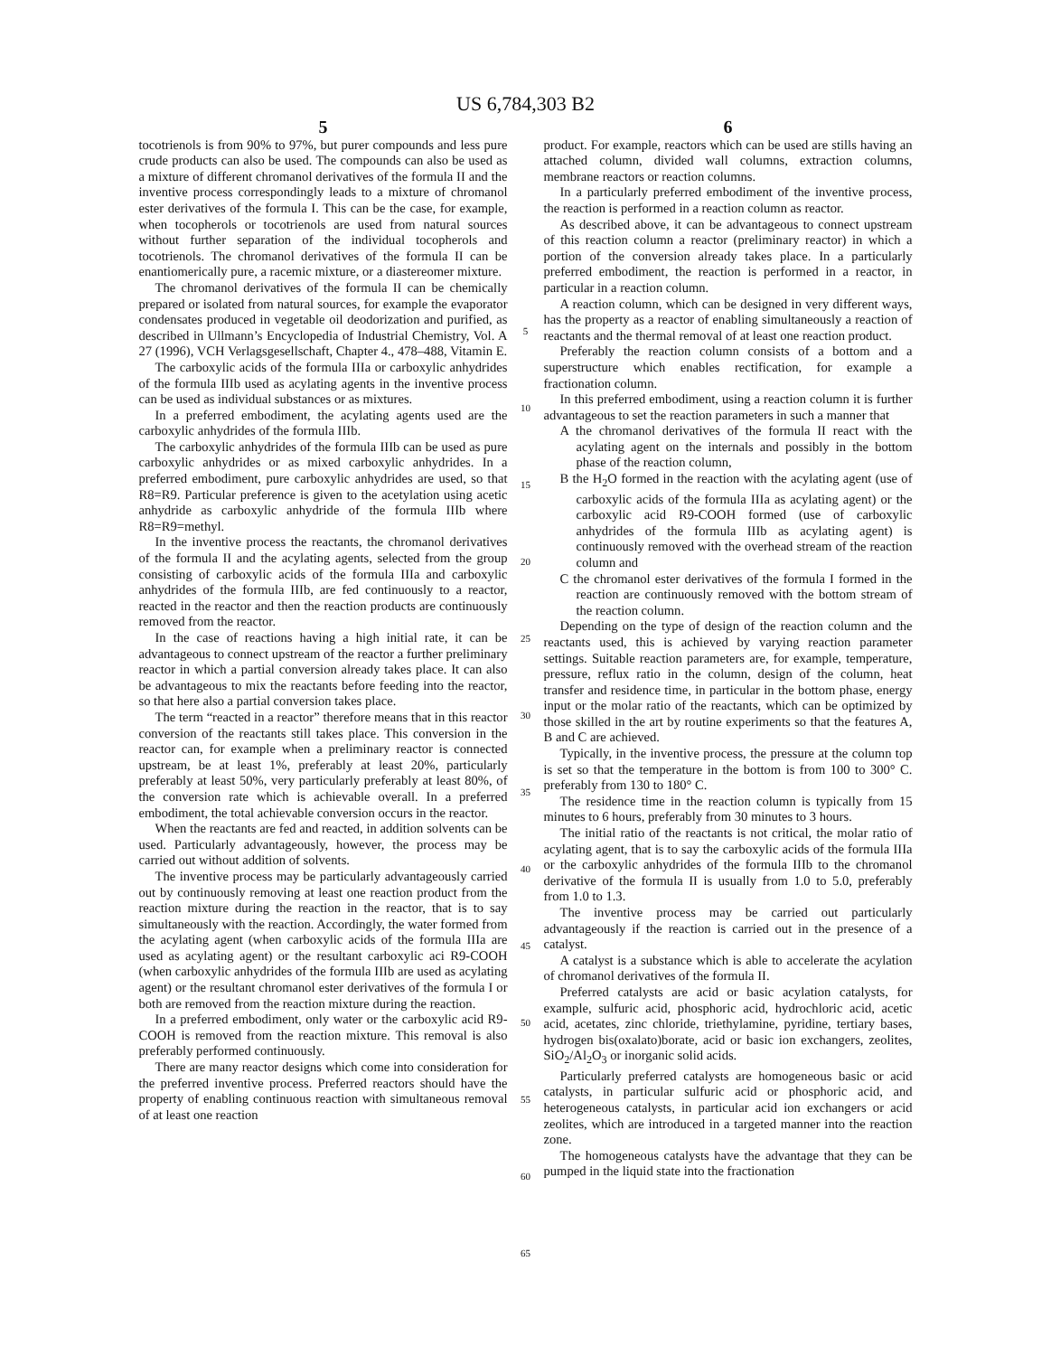US 6,784,303 B2
5
tocotrienols is from 90% to 97%, but purer compounds and less pure crude products can also be used. The compounds can also be used as a mixture of different chromanol derivatives of the formula II and the inventive process correspondingly leads to a mixture of chromanol ester derivatives of the formula I. This can be the case, for example, when tocopherols or tocotrienols are used from natural sources without further separation of the individual tocopherols and tocotrienols. The chromanol derivatives of the formula II can be enantiomerically pure, a racemic mixture, or a diastereomer mixture.
The chromanol derivatives of the formula II can be chemically prepared or isolated from natural sources, for example the evaporator condensates produced in vegetable oil deodorization and purified, as described in Ullmann’s Encyclopedia of Industrial Chemistry, Vol. A 27 (1996), VCH Verlagsgesellschaft, Chapter 4., 478–488, Vitamin E.
The carboxylic acids of the formula IIIa or carboxylic anhydrides of the formula IIIb used as acylating agents in the inventive process can be used as individual substances or as mixtures.
In a preferred embodiment, the acylating agents used are the carboxylic anhydrides of the formula IIIb.
The carboxylic anhydrides of the formula IIIb can be used as pure carboxylic anhydrides or as mixed carboxylic anhydrides. In a preferred embodiment, pure carboxylic anhydrides are used, so that R8=R9. Particular preference is given to the acetylation using acetic anhydride as carboxylic anhydride of the formula IIIb where R8=R9=methyl.
In the inventive process the reactants, the chromanol derivatives of the formula II and the acylating agents, selected from the group consisting of carboxylic acids of the formula IIIa and carboxylic anhydrides of the formula IIIb, are fed continuously to a reactor, reacted in the reactor and then the reaction products are continuously removed from the reactor.
In the case of reactions having a high initial rate, it can be advantageous to connect upstream of the reactor a further preliminary reactor in which a partial conversion already takes place. It can also be advantageous to mix the reactants before feeding into the reactor, so that here also a partial conversion takes place.
The term “reacted in a reactor” therefore means that in this reactor conversion of the reactants still takes place. This conversion in the reactor can, for example when a preliminary reactor is connected upstream, be at least 1%, preferably at least 20%, particularly preferably at least 50%, very particularly preferably at least 80%, of the conversion rate which is achievable overall. In a preferred embodiment, the total achievable conversion occurs in the reactor.
When the reactants are fed and reacted, in addition solvents can be used. Particularly advantageously, however, the process may be carried out without addition of solvents.
The inventive process may be particularly advantageously carried out by continuously removing at least one reaction product from the reaction mixture during the reaction in the reactor, that is to say simultaneously with the reaction. Accordingly, the water formed from the acylating agent (when carboxylic acids of the formula IIIa are used as acylating agent) or the resultant carboxylic aci R9-COOH (when carboxylic anhydrides of the formula IIIb are used as acylating agent) or the resultant chromanol ester derivatives of the formula I or both are removed from the reaction mixture during the reaction.
In a preferred embodiment, only water or the carboxylic acid R9-COOH is removed from the reaction mixture. This removal is also preferably performed continuously.
There are many reactor designs which come into consideration for the preferred inventive process. Preferred reactors should have the property of enabling continuous reaction with simultaneous removal of at least one reaction
5
10
15
20
25
30
35
40
45
50
55
60
65
6
product. For example, reactors which can be used are stills having an attached column, divided wall columns, extraction columns, membrane reactors or reaction columns.
In a particularly preferred embodiment of the inventive process, the reaction is performed in a reaction column as reactor.
As described above, it can be advantageous to connect upstream of this reaction column a reactor (preliminary reactor) in which a portion of the conversion already takes place. In a particularly preferred embodiment, the reaction is performed in a reactor, in particular in a reaction column.
A reaction column, which can be designed in very different ways, has the property as a reactor of enabling simultaneously a reaction of reactants and the thermal removal of at least one reaction product.
Preferably the reaction column consists of a bottom and a superstructure which enables rectification, for example a fractionation column.
In this preferred embodiment, using a reaction column it is further advantageous to set the reaction parameters in such a manner that
A the chromanol derivatives of the formula II react with the acylating agent on the internals and possibly in the bottom phase of the reaction column,
B the H<sub>2</sub>O formed in the reaction with the acylating agent (use of carboxylic acids of the formula IIIa as acylating agent) or the carboxylic acid R9-COOH formed (use of carboxylic anhydrides of the formula IIIb as acylating agent) is continuously removed with the overhead stream of the reaction column and
C the chromanol ester derivatives of the formula I formed in the reaction are continuously removed with the bottom stream of the reaction column.
Depending on the type of design of the reaction column and the reactants used, this is achieved by varying reaction parameter settings. Suitable reaction parameters are, for example, temperature, pressure, reflux ratio in the column, design of the column, heat transfer and residence time, in particular in the bottom phase, energy input or the molar ratio of the reactants, which can be optimized by those skilled in the art by routine experiments so that the features A, B and C are achieved.
Typically, in the inventive process, the pressure at the column top is set so that the temperature in the bottom is from 100 to 300° C. preferably from 130 to 180° C.
The residence time in the reaction column is typically from 15 minutes to 6 hours, preferably from 30 minutes to 3 hours.
The initial ratio of the reactants is not critical, the molar ratio of acylating agent, that is to say the carboxylic acids of the formula IIIa or the carboxylic anhydrides of the formula IIIb to the chromanol derivative of the formula II is usually from 1.0 to 5.0, preferably from 1.0 to 1.3.
The inventive process may be carried out particularly advantageously if the reaction is carried out in the presence of a catalyst.
A catalyst is a substance which is able to accelerate the acylation of chromanol derivatives of the formula II.
Preferred catalysts are acid or basic acylation catalysts, for example, sulfuric acid, phosphoric acid, hydrochloric acid, acetic acid, acetates, zinc chloride, triethylamine, pyridine, tertiary bases, hydrogen bis(oxalato)borate, acid or basic ion exchangers, zeolites, SiO<sub>2</sub>/Al<sub>2</sub>O<sub>3</sub> or inorganic solid acids.
Particularly preferred catalysts are homogeneous basic or acid catalysts, in particular sulfuric acid or phosphoric acid, and heterogeneous catalysts, in particular acid ion exchangers or acid zeolites, which are introduced in a targeted manner into the reaction zone.
The homogeneous catalysts have the advantage that they can be pumped in the liquid state into the fractionation